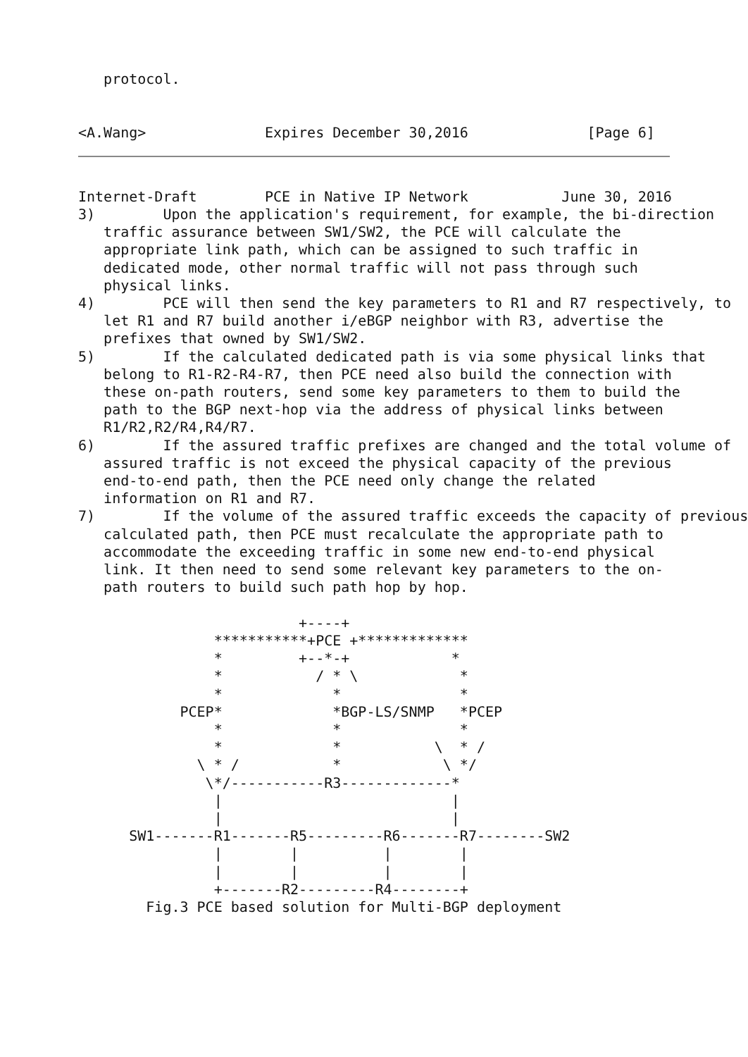protocol.


<A.Wang>              Expires December 30,2016              [Page 6]
Internet-Draft        PCE in Native IP Network           June 30, 2016
3)        Upon the application's requirement, for example, the bi-direction
   traffic assurance between SW1/SW2, the PCE will calculate the
   appropriate link path, which can be assigned to such traffic in
   dedicated mode, other normal traffic will not pass through such
   physical links.
4)        PCE will then send the key parameters to R1 and R7 respectively, to
   let R1 and R7 build another i/eBGP neighbor with R3, advertise the
   prefixes that owned by SW1/SW2.
5)        If the calculated dedicated path is via some physical links that
   belong to R1-R2-R4-R7, then PCE need also build the connection with
   these on-path routers, send some key parameters to them to build the
   path to the BGP next-hop via the address of physical links between
   R1/R2,R2/R4,R4/R7.
6)        If the assured traffic prefixes are changed and the total volume of
   assured traffic is not exceed the physical capacity of the previous
   end-to-end path, then the PCE need only change the related
   information on R1 and R7.
7)        If the volume of the assured traffic exceeds the capacity of previous
   calculated path, then PCE must recalculate the appropriate path to
   accommodate the exceeding traffic in some new end-to-end physical
   link. It then need to send some relevant key parameters to the on-
   path routers to build such path hop by hop.

                          +----+
                ***********+PCE +*************
                *         +--*-+            *
                *           / * \            *
                *             *              *
            PCEP*             *BGP-LS/SNMP   *PCEP
                *             *              *
                *             *           \  * /
              \ * /           *            \ */
               \*/-----------R3-------------*
                |                           |
                |                           |
      SW1-------R1-------R5---------R6-------R7--------SW2
                |        |          |        |
                |        |          |        |
                +-------R2---------R4--------+
        Fig.3 PCE based solution for Multi-BGP deployment